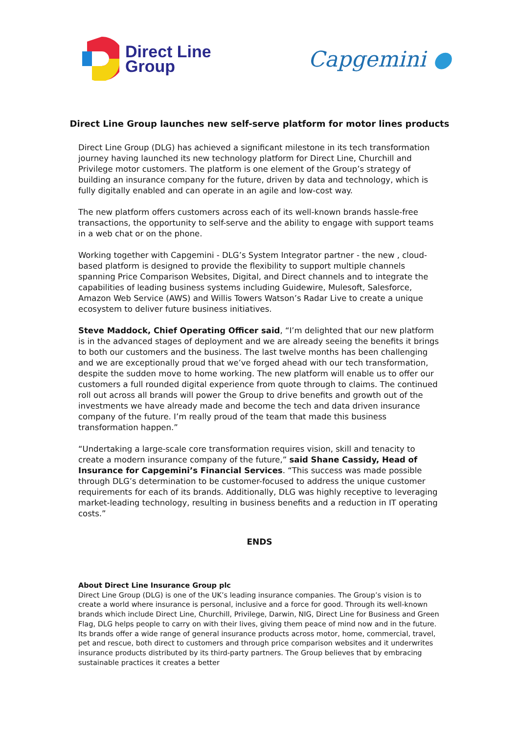Direct Line
Group
Capgemini ●
Direct Line Group launches new self-serve platform for motor lines products
Direct Line Group (DLG) has achieved a significant milestone in its tech transformation journey having launched its new technology platform for Direct Line, Churchill and Privilege motor customers. The platform is one element of the Group’s strategy of building an insurance company for the future, driven by data and technology, which is fully digitally enabled and can operate in an agile and low-cost way.
The new platform offers customers across each of its well-known brands hassle-free transactions, the opportunity to self-serve and the ability to engage with support teams in a web chat or on the phone.
Working together with Capgemini - DLG’s System Integrator partner - the new , cloud-based platform is designed to provide the flexibility to support multiple channels spanning Price Comparison Websites, Digital, and Direct channels and to integrate the capabilities of leading business systems including Guidewire, Mulesoft, Salesforce, Amazon Web Service (AWS) and Willis Towers Watson’s Radar Live to create a unique ecosystem to deliver future business initiatives.
Steve Maddock, Chief Operating Officer said, “I’m delighted that our new platform is in the advanced stages of deployment and we are already seeing the benefits it brings to both our customers and the business. The last twelve months has been challenging and we are exceptionally proud that we’ve forged ahead with our tech transformation, despite the sudden move to home working. The new platform will enable us to offer our customers a full rounded digital experience from quote through to claims. The continued roll out across all brands will power the Group to drive benefits and growth out of the investments we have already made and become the tech and data driven insurance company of the future. I’m really proud of the team that made this business transformation happen.”
“Undertaking a large-scale core transformation requires vision, skill and tenacity to create a modern insurance company of the future,” said Shane Cassidy, Head of Insurance for Capgemini’s Financial Services. “This success was made possible through DLG’s determination to be customer-focused to address the unique customer requirements for each of its brands. Additionally, DLG was highly receptive to leveraging market-leading technology, resulting in business benefits and a reduction in IT operating costs.”
ENDS
About Direct Line Insurance Group plc
Direct Line Group (DLG) is one of the UK’s leading insurance companies. The Group’s vision is to create a world where insurance is personal, inclusive and a force for good. Through its well-known brands which include Direct Line, Churchill, Privilege, Darwin, NIG, Direct Line for Business and Green Flag, DLG helps people to carry on with their lives, giving them peace of mind now and in the future. Its brands offer a wide range of general insurance products across motor, home, commercial, travel, pet and rescue, both direct to customers and through price comparison websites and it underwrites insurance products distributed by its third-party partners. The Group believes that by embracing sustainable practices it creates a better